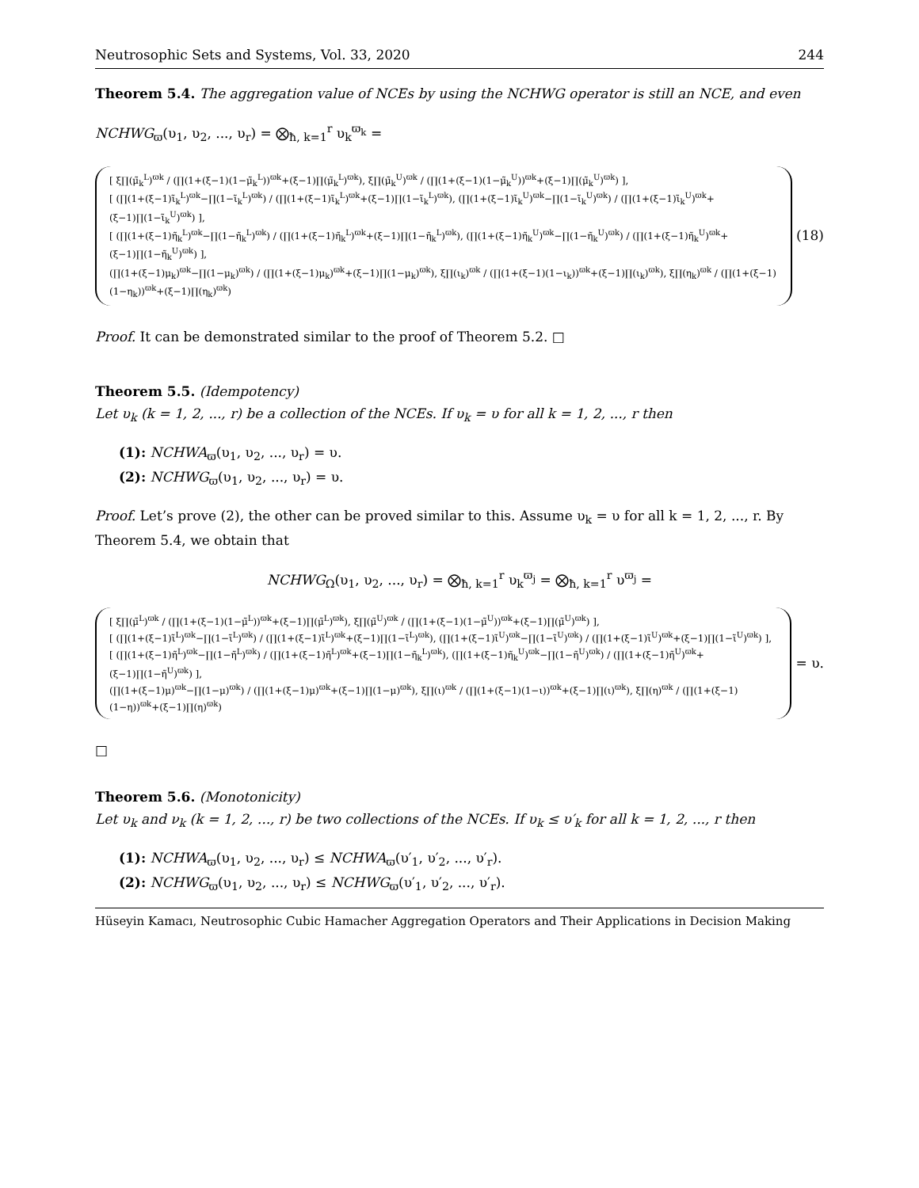Neutrosophic Sets and Systems, Vol. 33, 2020 244
Theorem 5.4. The aggregation value of NCEs by using the NCHWG operator is still an NCE, and even
NCHWG<sub>ϖ</sub>(υ<sub>1</sub>, υ<sub>2</sub>, ..., υ<sub>r</sub>) = ⨂<sub>ħ, k=1</sub><sup>r</sup> υ<sub>k</sub><sup>ϖ<sub>k</sub></sup> =
[ ξ∏(μ̃<sub>k</sub><sup>L</sup>)<sup>ϖk</sup> / (∏(1+(ξ−1)(1−μ̃<sub>k</sub><sup>L</sup>))<sup>ϖk</sup>+(ξ−1)∏(μ̃<sub>k</sub><sup>L</sup>)<sup>ϖk</sup>), ξ∏(μ̃<sub>k</sub><sup>U</sup>)<sup>ϖk</sup> / (∏(1+(ξ−1)(1−μ̃<sub>k</sub><sup>U</sup>))<sup>ϖk</sup>+(ξ−1)∏(μ̃<sub>k</sub><sup>U</sup>)<sup>ϖk</sup>) ],
[ (∏(1+(ξ−1)ι̃<sub>k</sub><sup>L</sup>)<sup>ϖk</sup>−∏(1−ι̃<sub>k</sub><sup>L</sup>)<sup>ϖk</sup>) / (∏(1+(ξ−1)ι̃<sub>k</sub><sup>L</sup>)<sup>ϖk</sup>+(ξ−1)∏(1−ι̃<sub>k</sub><sup>L</sup>)<sup>ϖk</sup>), (∏(1+(ξ−1)ι̃<sub>k</sub><sup>U</sup>)<sup>ϖk</sup>−∏(1−ι̃<sub>k</sub><sup>U</sup>)<sup>ϖk</sup>) / (∏(1+(ξ−1)ι̃<sub>k</sub><sup>U</sup>)<sup>ϖk</sup>+(ξ−1)∏(1−ι̃<sub>k</sub><sup>U</sup>)<sup>ϖk</sup>) ],
[ (∏(1+(ξ−1)η̃<sub>k</sub><sup>L</sup>)<sup>ϖk</sup>−∏(1−η̃<sub>k</sub><sup>L</sup>)<sup>ϖk</sup>) / (∏(1+(ξ−1)η̃<sub>k</sub><sup>L</sup>)<sup>ϖk</sup>+(ξ−1)∏(1−η̃<sub>k</sub><sup>L</sup>)<sup>ϖk</sup>), (∏(1+(ξ−1)η̃<sub>k</sub><sup>U</sup>)<sup>ϖk</sup>−∏(1−η̃<sub>k</sub><sup>U</sup>)<sup>ϖk</sup>) / (∏(1+(ξ−1)η̃<sub>k</sub><sup>U</sup>)<sup>ϖk</sup>+(ξ−1)∏(1−η̃<sub>k</sub><sup>U</sup>)<sup>ϖk</sup>) ],
(∏(1+(ξ−1)μ<sub>k</sub>)<sup>ϖk</sup>−∏(1−μ<sub>k</sub>)<sup>ϖk</sup>) / (∏(1+(ξ−1)μ<sub>k</sub>)<sup>ϖk</sup>+(ξ−1)∏(1−μ<sub>k</sub>)<sup>ϖk</sup>), ξ∏(ι<sub>k</sub>)<sup>ϖk</sup> / (∏(1+(ξ−1)(1−ι<sub>k</sub>))<sup>ϖk</sup>+(ξ−1)∏(ι<sub>k</sub>)<sup>ϖk</sup>), ξ∏(η<sub>k</sub>)<sup>ϖk</sup> / (∏(1+(ξ−1)(1−η<sub>k</sub>))<sup>ϖk</sup>+(ξ−1)∏(η<sub>k</sub>)<sup>ϖk</sup>)
(18)
Proof. It can be demonstrated similar to the proof of Theorem 5.2. □
Theorem 5.5. (Idempotency)
Let υ<sub>k</sub> (k = 1, 2, ..., r) be a collection of the NCEs. If υ<sub>k</sub> = υ for all k = 1, 2, ..., r then
(1): NCHWA<sub>ϖ</sub>(υ<sub>1</sub>, υ<sub>2</sub>, ..., υ<sub>r</sub>) = υ.
(2): NCHWG<sub>ϖ</sub>(υ<sub>1</sub>, υ<sub>2</sub>, ..., υ<sub>r</sub>) = υ.
Proof. Let’s prove (2), the other can be proved similar to this. Assume υ<sub>k</sub> = υ for all k = 1, 2, ..., r. By Theorem 5.4, we obtain that
NCHWG<sub>Ω</sub>(υ<sub>1</sub>, υ<sub>2</sub>, ..., υ<sub>r</sub>) = ⨂<sub>ħ, k=1</sub><sup>r</sup> υ<sub>k</sub><sup>ϖ<sub>j</sub></sup> = ⨂<sub>ħ, k=1</sub><sup>r</sup> υ<sup>ϖ<sub>j</sub></sup> =
[ ξ∏(μ̃<sup>L</sup>)<sup>ϖk</sup> / (∏(1+(ξ−1)(1−μ̃<sup>L</sup>))<sup>ϖk</sup>+(ξ−1)∏(μ̃<sup>L</sup>)<sup>ϖk</sup>), ξ∏(μ̃<sup>U</sup>)<sup>ϖk</sup> / (∏(1+(ξ−1)(1−μ̃<sup>U</sup>))<sup>ϖk</sup>+(ξ−1)∏(μ̃<sup>U</sup>)<sup>ϖk</sup>) ],
[ (∏(1+(ξ−1)ι̃<sup>L</sup>)<sup>ϖk</sup>−∏(1−ι̃<sup>L</sup>)<sup>ϖk</sup>) / (∏(1+(ξ−1)ι̃<sup>L</sup>)<sup>ϖk</sup>+(ξ−1)∏(1−ι̃<sup>L</sup>)<sup>ϖk</sup>), (∏(1+(ξ−1)ι̃<sup>U</sup>)<sup>ϖk</sup>−∏(1−ι̃<sup>U</sup>)<sup>ϖk</sup>) / (∏(1+(ξ−1)ι̃<sup>U</sup>)<sup>ϖk</sup>+(ξ−1)∏(1−ι̃<sup>U</sup>)<sup>ϖk</sup>) ],
[ (∏(1+(ξ−1)η̃<sup>L</sup>)<sup>ϖk</sup>−∏(1−η̃<sup>L</sup>)<sup>ϖk</sup>) / (∏(1+(ξ−1)η̃<sup>L</sup>)<sup>ϖk</sup>+(ξ−1)∏(1−η̃<sub>k</sub><sup>L</sup>)<sup>ϖk</sup>), (∏(1+(ξ−1)η̃<sub>k</sub><sup>U</sup>)<sup>ϖk</sup>−∏(1−η̃<sup>U</sup>)<sup>ϖk</sup>) / (∏(1+(ξ−1)η̃<sup>U</sup>)<sup>ϖk</sup>+(ξ−1)∏(1−η̃<sup>U</sup>)<sup>ϖk</sup>) ],
(∏(1+(ξ−1)μ)<sup>ϖk</sup>−∏(1−μ)<sup>ϖk</sup>) / (∏(1+(ξ−1)μ)<sup>ϖk</sup>+(ξ−1)∏(1−μ)<sup>ϖk</sup>), ξ∏(ι)<sup>ϖk</sup> / (∏(1+(ξ−1)(1−ι))<sup>ϖk</sup>+(ξ−1)∏(ι)<sup>ϖk</sup>), ξ∏(η)<sup>ϖk</sup> / (∏(1+(ξ−1)(1−η))<sup>ϖk</sup>+(ξ−1)∏(η)<sup>ϖk</sup>)
= υ.
□
Theorem 5.6. (Monotonicity)
Let υ<sub>k</sub> and ν<sub>k</sub> (k = 1, 2, ..., r) be two collections of the NCEs. If υ<sub>k</sub> ≤ υ′<sub>k</sub> for all k = 1, 2, ..., r then
(1): NCHWA<sub>ϖ</sub>(υ<sub>1</sub>, υ<sub>2</sub>, ..., υ<sub>r</sub>) ≤ NCHWA<sub>ϖ</sub>(υ′<sub>1</sub>, υ′<sub>2</sub>, ..., υ′<sub>r</sub>).
(2): NCHWG<sub>ϖ</sub>(υ<sub>1</sub>, υ<sub>2</sub>, ..., υ<sub>r</sub>) ≤ NCHWG<sub>ϖ</sub>(υ′<sub>1</sub>, υ′<sub>2</sub>, ..., υ′<sub>r</sub>).
Hüseyin Kamacı, Neutrosophic Cubic Hamacher Aggregation Operators and Their Applications in Decision Making